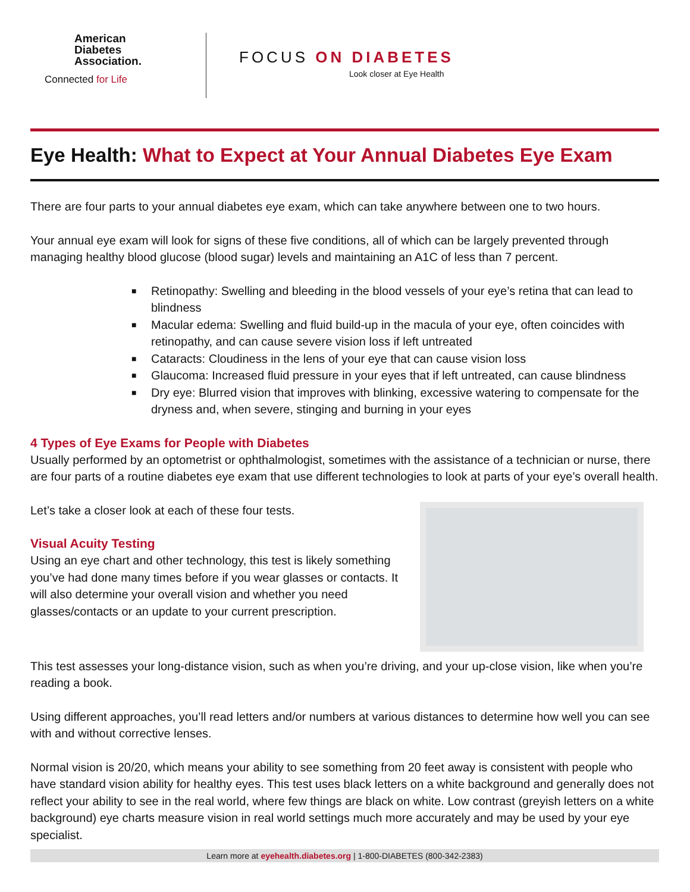American
Diabetes
Association.
Connected for Life
FOCUS ON DIABETES
Look closer at Eye Health
Eye Health: What to Expect at Your Annual Diabetes Eye Exam
There are four parts to your annual diabetes eye exam, which can take anywhere between one to two hours.
Your annual eye exam will look for signs of these five conditions, all of which can be largely prevented through managing healthy blood glucose (blood sugar) levels and maintaining an A1C of less than 7 percent.
■ Retinopathy: Swelling and bleeding in the blood vessels of your eye’s retina that can lead to blindness
■ Macular edema: Swelling and fluid build-up in the macula of your eye, often coincides with retinopathy, and can cause severe vision loss if left untreated
■ Cataracts: Cloudiness in the lens of your eye that can cause vision loss
■ Glaucoma: Increased fluid pressure in your eyes that if left untreated, can cause blindness
■ Dry eye: Blurred vision that improves with blinking, excessive watering to compensate for the dryness and, when severe, stinging and burning in your eyes
4 Types of Eye Exams for People with Diabetes
Usually performed by an optometrist or ophthalmologist, sometimes with the assistance of a technician or nurse, there are four parts of a routine diabetes eye exam that use different technologies to look at parts of your eye’s overall health.
Let’s take a closer look at each of these four tests.
Visual Acuity Testing
Using an eye chart and other technology, this test is likely something you’ve had done many times before if you wear glasses or contacts. It will also determine your overall vision and whether you need glasses/contacts or an update to your current prescription.
This test assesses your long-distance vision, such as when you’re driving, and your up-close vision, like when you’re reading a book.
Using different approaches, you’ll read letters and/or numbers at various distances to determine how well you can see with and without corrective lenses.
Normal vision is 20/20, which means your ability to see something from 20 feet away is consistent with people who have standard vision ability for healthy eyes. This test uses black letters on a white background and generally does not reflect your ability to see in the real world, where few things are black on white. Low contrast (greyish letters on a white background) eye charts measure vision in real world settings much more accurately and may be used by your eye specialist.
Learn more at eyehealth.diabetes.org | 1-800-DIABETES (800-342-2383)